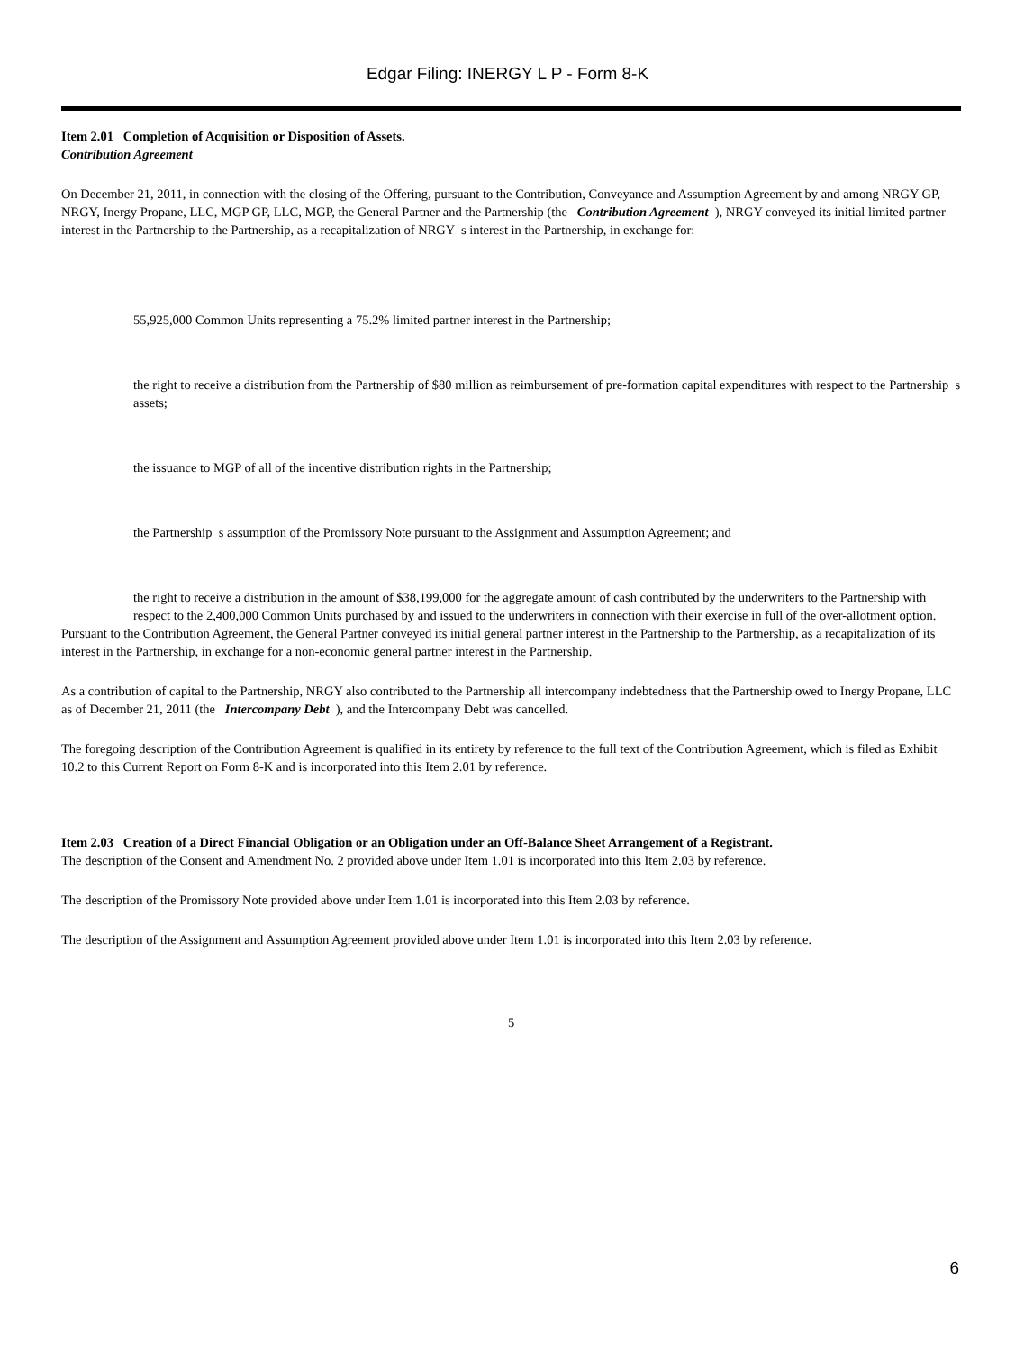Edgar Filing: INERGY L P - Form 8-K
Item 2.01 Completion of Acquisition or Disposition of Assets.
Contribution Agreement
On December 21, 2011, in connection with the closing of the Offering, pursuant to the Contribution, Conveyance and Assumption Agreement by and among NRGY GP, NRGY, Inergy Propane, LLC, MGP GP, LLC, MGP, the General Partner and the Partnership (the Contribution Agreement ), NRGY conveyed its initial limited partner interest in the Partnership to the Partnership, as a recapitalization of NRGY s interest in the Partnership, in exchange for:
55,925,000 Common Units representing a 75.2% limited partner interest in the Partnership;
the right to receive a distribution from the Partnership of $80 million as reimbursement of pre-formation capital expenditures with respect to the Partnership s assets;
the issuance to MGP of all of the incentive distribution rights in the Partnership;
the Partnership s assumption of the Promissory Note pursuant to the Assignment and Assumption Agreement; and
the right to receive a distribution in the amount of $38,199,000 for the aggregate amount of cash contributed by the underwriters to the Partnership with respect to the 2,400,000 Common Units purchased by and issued to the underwriters in connection with their exercise in full of the over-allotment option.
Pursuant to the Contribution Agreement, the General Partner conveyed its initial general partner interest in the Partnership to the Partnership, as a recapitalization of its interest in the Partnership, in exchange for a non-economic general partner interest in the Partnership.
As a contribution of capital to the Partnership, NRGY also contributed to the Partnership all intercompany indebtedness that the Partnership owed to Inergy Propane, LLC as of December 21, 2011 (the Intercompany Debt ), and the Intercompany Debt was cancelled.
The foregoing description of the Contribution Agreement is qualified in its entirety by reference to the full text of the Contribution Agreement, which is filed as Exhibit 10.2 to this Current Report on Form 8-K and is incorporated into this Item 2.01 by reference.
Item 2.03 Creation of a Direct Financial Obligation or an Obligation under an Off-Balance Sheet Arrangement of a Registrant.
The description of the Consent and Amendment No. 2 provided above under Item 1.01 is incorporated into this Item 2.03 by reference.
The description of the Promissory Note provided above under Item 1.01 is incorporated into this Item 2.03 by reference.
The description of the Assignment and Assumption Agreement provided above under Item 1.01 is incorporated into this Item 2.03 by reference.
5
6